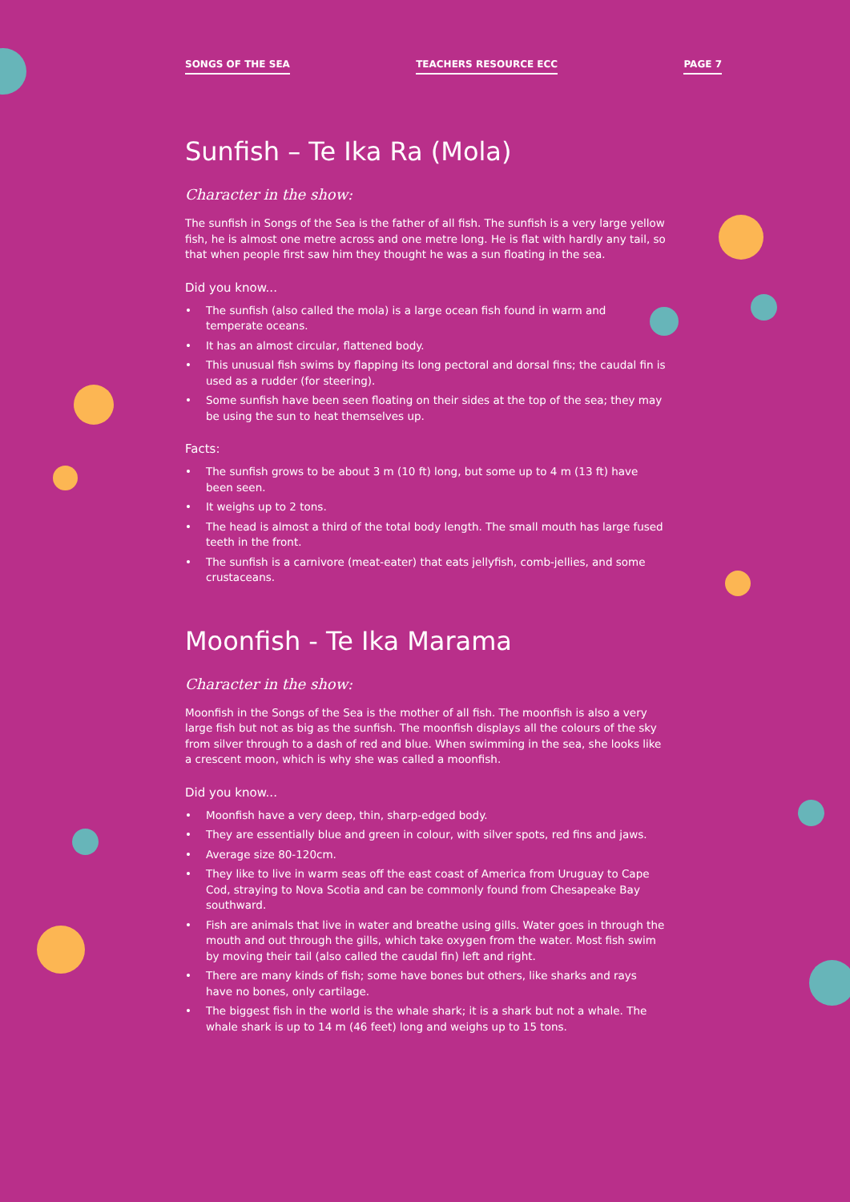SONGS OF THE SEA TEACHERS RESOURCE ECC PAGE 7
Sunfish – Te Ika Ra (Mola)
Character in the show:
The sunfish in Songs of the Sea is the father of all fish. The sunfish is a very large yellow fish, he is almost one metre across and one metre long. He is flat with hardly any tail, so that when people first saw him they thought he was a sun floating in the sea.
Did you know...
• The sunfish (also called the mola) is a large ocean fish found in warm and temperate oceans.
• It has an almost circular, flattened body.
• This unusual fish swims by flapping its long pectoral and dorsal fins; the caudal fin is used as a rudder (for steering).
• Some sunfish have been seen floating on their sides at the top of the sea; they may be using the sun to heat themselves up.
Facts:
• The sunfish grows to be about 3 m (10 ft) long, but some up to 4 m (13 ft) have been seen.
• It weighs up to 2 tons.
• The head is almost a third of the total body length. The small mouth has large fused teeth in the front.
• The sunfish is a carnivore (meat-eater) that eats jellyfish, comb-jellies, and some crustaceans.
Moonfish - Te Ika Marama
Character in the show:
Moonfish in the Songs of the Sea is the mother of all fish. The moonfish is also a very large fish but not as big as the sunfish. The moonfish displays all the colours of the sky from silver through to a dash of red and blue. When swimming in the sea, she looks like a crescent moon, which is why she was called a moonfish.
Did you know...
• Moonfish have a very deep, thin, sharp-edged body.
• They are essentially blue and green in colour, with silver spots, red fins and jaws.
• Average size 80-120cm.
• They like to live in warm seas off the east coast of America from Uruguay to Cape Cod, straying to Nova Scotia and can be commonly found from Chesapeake Bay southward.
• Fish are animals that live in water and breathe using gills. Water goes in through the mouth and out through the gills, which take oxygen from the water. Most fish swim by moving their tail (also called the caudal fin) left and right.
• There are many kinds of fish; some have bones but others, like sharks and rays have no bones, only cartilage.
• The biggest fish in the world is the whale shark; it is a shark but not a whale. The whale shark is up to 14 m (46 feet) long and weighs up to 15 tons.